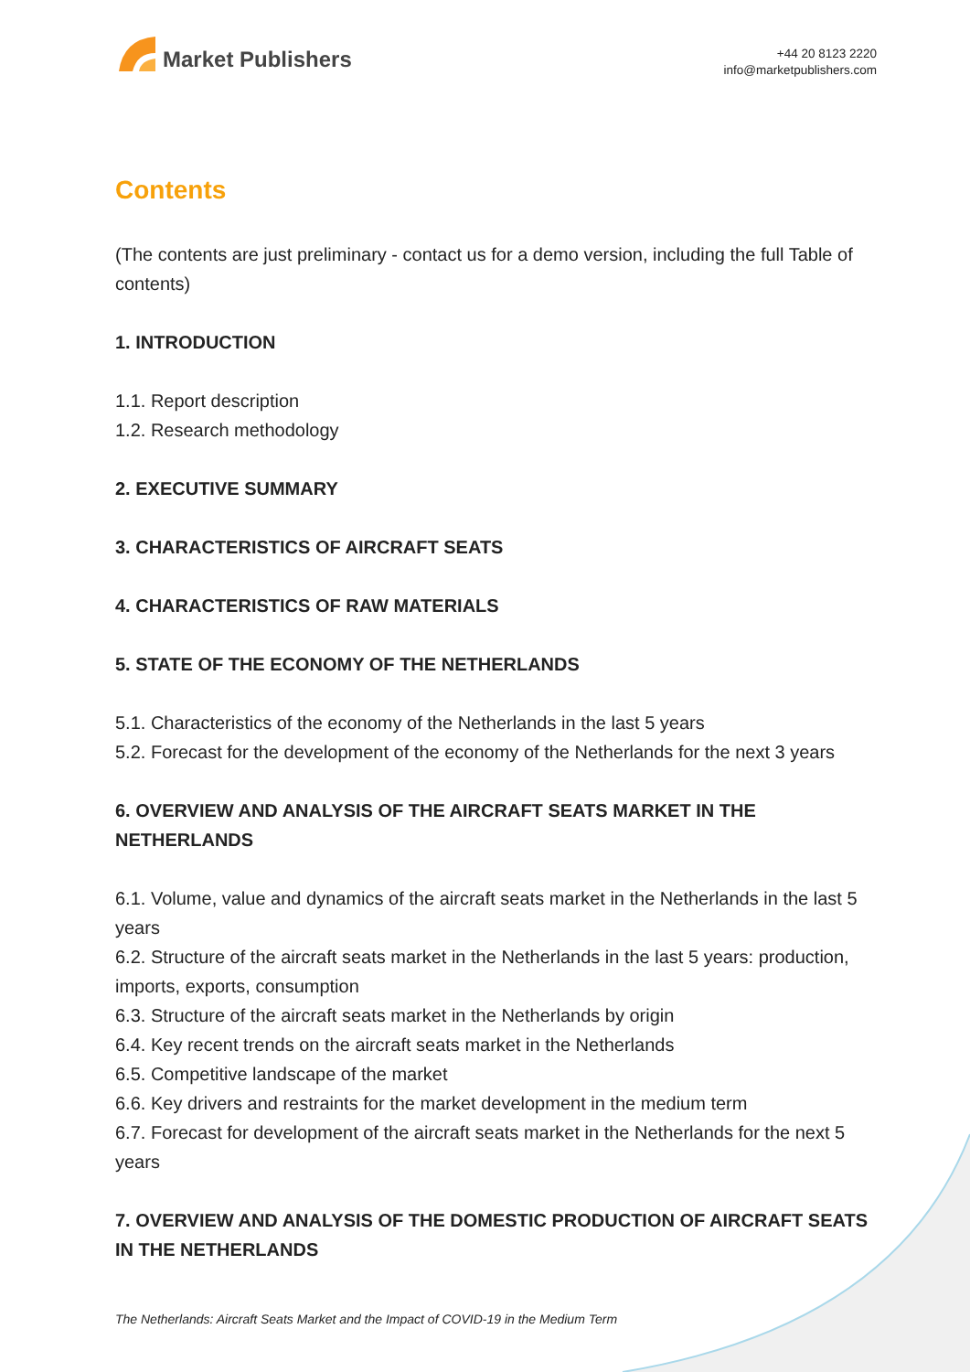Market Publishers
+44 20 8123 2220
info@marketpublishers.com
Contents
(The contents are just preliminary - contact us for a demo version, including the full Table of contents)
1. INTRODUCTION
1.1. Report description
1.2. Research methodology
2. EXECUTIVE SUMMARY
3. CHARACTERISTICS OF AIRCRAFT SEATS
4. CHARACTERISTICS OF RAW MATERIALS
5. STATE OF THE ECONOMY OF THE NETHERLANDS
5.1. Characteristics of the economy of the Netherlands in the last 5 years
5.2. Forecast for the development of the economy of the Netherlands for the next 3 years
6. OVERVIEW AND ANALYSIS OF THE AIRCRAFT SEATS MARKET IN THE NETHERLANDS
6.1. Volume, value and dynamics of the aircraft seats market in the Netherlands in the last 5 years
6.2. Structure of the aircraft seats market in the Netherlands in the last 5 years: production, imports, exports, consumption
6.3. Structure of the aircraft seats market in the Netherlands by origin
6.4. Key recent trends on the aircraft seats market in the Netherlands
6.5. Competitive landscape of the market
6.6. Key drivers and restraints for the market development in the medium term
6.7. Forecast for development of the aircraft seats market in the Netherlands for the next 5 years
7. OVERVIEW AND ANALYSIS OF THE DOMESTIC PRODUCTION OF AIRCRAFT SEATS IN THE NETHERLANDS
The Netherlands: Aircraft Seats Market and the Impact of COVID-19 in the Medium Term